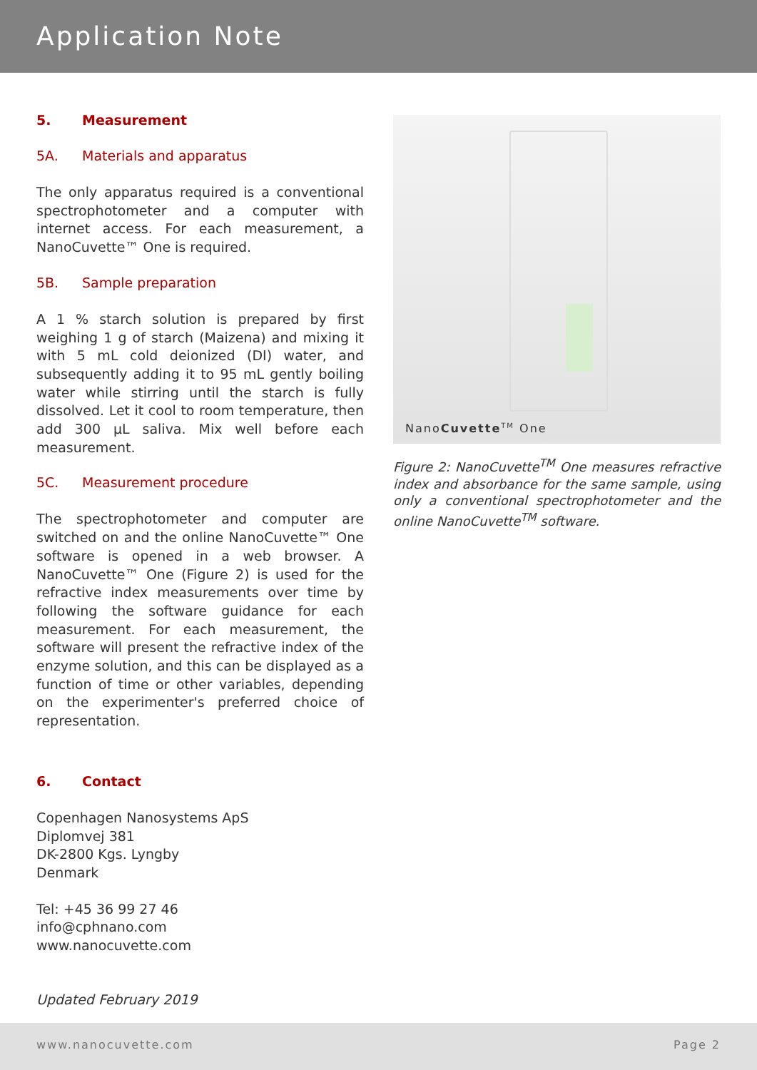Application Note
5. Measurement
5A. Materials and apparatus
The only apparatus required is a conventional spectrophotometer and a computer with internet access. For each measurement, a NanoCuvette™ One is required.
5B. Sample preparation
A 1 % starch solution is prepared by first weighing 1 g of starch (Maizena) and mixing it with 5 mL cold deionized (DI) water, and subsequently adding it to 95 mL gently boiling water while stirring until the starch is fully dissolved. Let it cool to room temperature, then add 300 µL saliva. Mix well before each measurement.
5C. Measurement procedure
The spectrophotometer and computer are switched on and the online NanoCuvette™ One software is opened in a web browser. A NanoCuvette™ One (Figure 2) is used for the refractive index measurements over time by following the software guidance for each measurement. For each measurement, the software will present the refractive index of the enzyme solution, and this can be displayed as a function of time or other variables, depending on the experimenter's preferred choice of representation.
6. Contact
Copenhagen Nanosystems ApS
Diplomvej 381
DK-2800 Kgs. Lyngby
Denmark
Tel: +45 36 99 27 46
info@cphnano.com
www.nanocuvette.com
Updated February 2019
NanoCuvette<sup>TM</sup> One
Figure 2: NanoCuvette<sup>TM</sup> One measures refractive index and absorbance for the same sample, using only a conventional spectrophotometer and the online NanoCuvette<sup>TM</sup> software.
www.nanocuvette.com Page 2